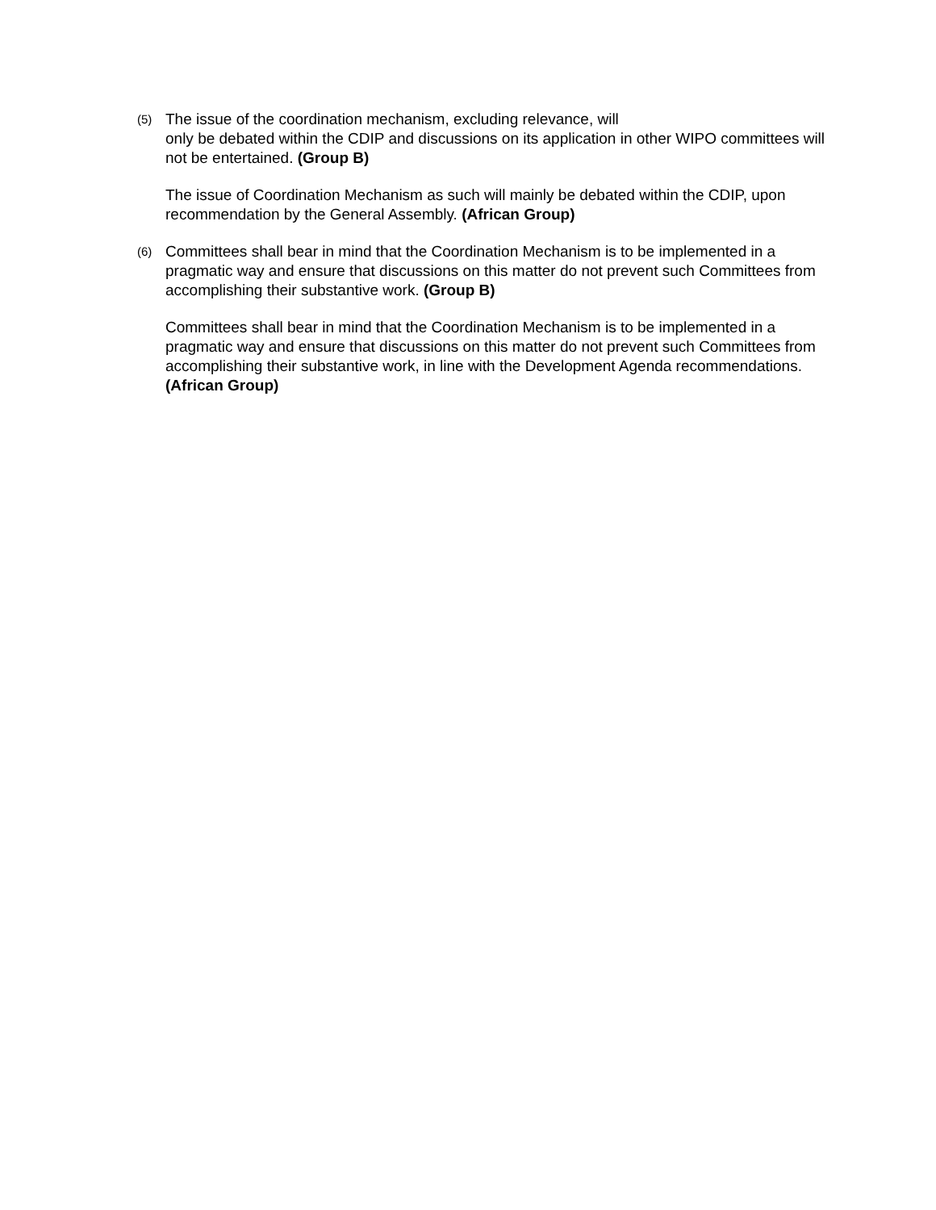(5)
The issue of the coordination mechanism, excluding relevance, will
only be debated within the CDIP and discussions on its application in other WIPO committees will not be entertained. (Group B)
The issue of Coordination Mechanism as such will mainly be debated within the CDIP, upon recommendation by the General Assembly. (African Group)
(6)
Committees shall bear in mind that the Coordination Mechanism is to be implemented in a pragmatic way and ensure that discussions on this matter do not prevent such Committees from accomplishing their substantive work. (Group B)
Committees shall bear in mind that the Coordination Mechanism is to be implemented in a pragmatic way and ensure that discussions on this matter do not prevent such Committees from accomplishing their substantive work, in line with the Development Agenda recommendations. (African Group)